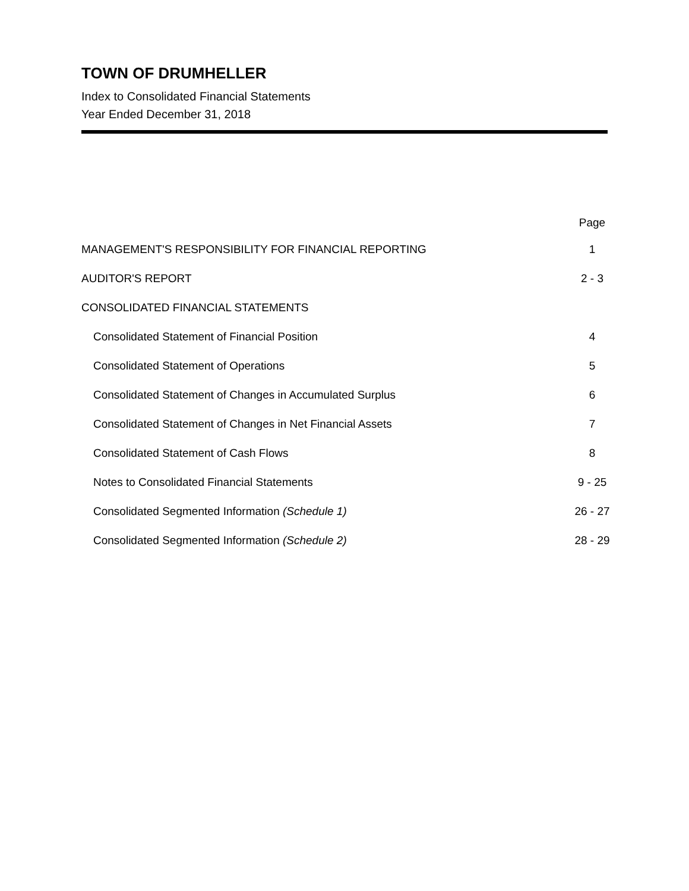TOWN OF DRUMHELLER
Index to Consolidated Financial Statements
Year Ended December 31, 2018
| | Page |
| --- | --- |
| MANAGEMENT'S RESPONSIBILITY FOR FINANCIAL REPORTING | 1 |
| AUDITOR'S REPORT | 2 - 3 |
| CONSOLIDATED FINANCIAL STATEMENTS | |
| Consolidated Statement of Financial Position | 4 |
| Consolidated Statement of Operations | 5 |
| Consolidated Statement of Changes in Accumulated Surplus | 6 |
| Consolidated Statement of Changes in Net Financial Assets | 7 |
| Consolidated Statement of Cash Flows | 8 |
| Notes to Consolidated Financial Statements | 9 - 25 |
| Consolidated Segmented Information (Schedule 1) | 26 - 27 |
| Consolidated Segmented Information (Schedule 2) | 28 - 29 |